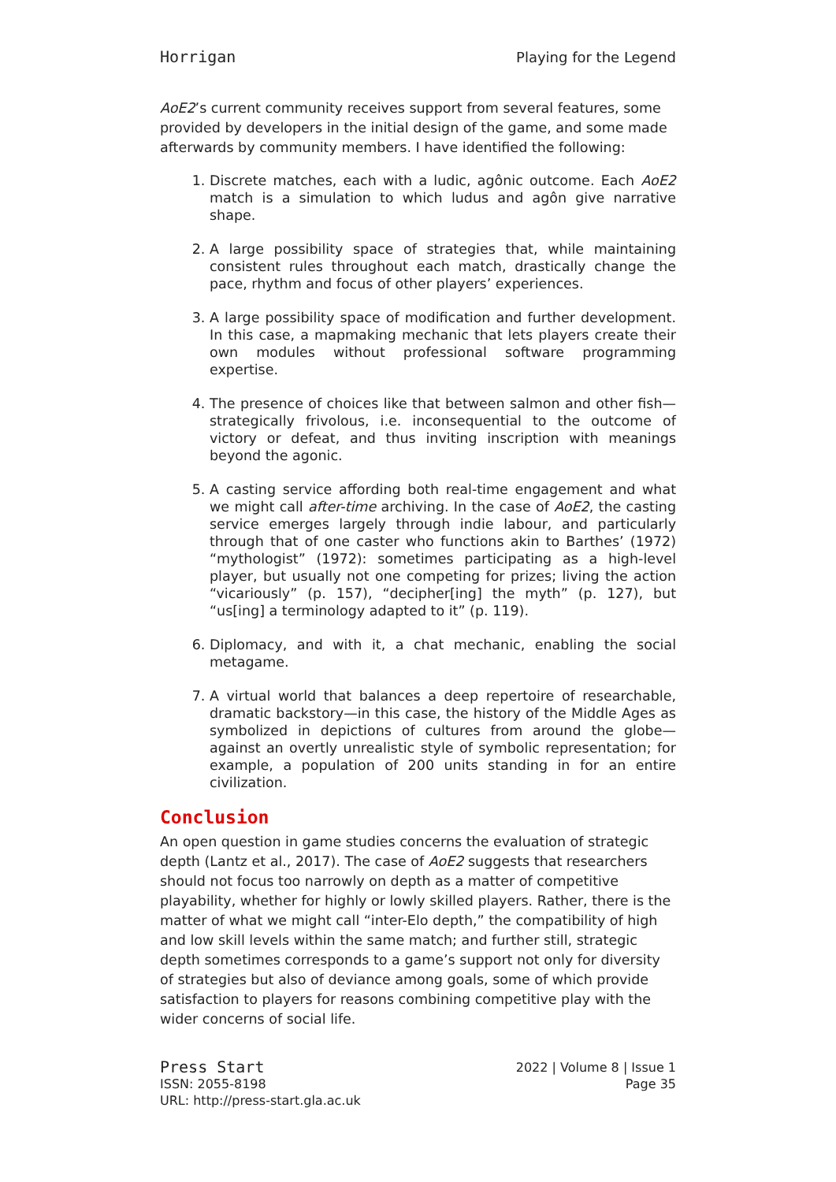Horrigan Playing for the Legend
AoE2’s current community receives support from several features, some provided by developers in the initial design of the game, and some made afterwards by community members. I have identified the following:
1. Discrete matches, each with a ludic, agônic outcome. Each AoE2 match is a simulation to which ludus and agôn give narrative shape.
2. A large possibility space of strategies that, while maintaining consistent rules throughout each match, drastically change the pace, rhythm and focus of other players’ experiences.
3. A large possibility space of modification and further development. In this case, a mapmaking mechanic that lets players create their own modules without professional software programming expertise.
4. The presence of choices like that between salmon and other fish—strategically frivolous, i.e. inconsequential to the outcome of victory or defeat, and thus inviting inscription with meanings beyond the agonic.
5. A casting service affording both real-time engagement and what we might call after-time archiving. In the case of AoE2, the casting service emerges largely through indie labour, and particularly through that of one caster who functions akin to Barthes’ (1972) “mythologist” (1972): sometimes participating as a high-level player, but usually not one competing for prizes; living the action “vicariously” (p. 157), “decipher[ing] the myth” (p. 127), but “us[ing] a terminology adapted to it” (p. 119).
6. Diplomacy, and with it, a chat mechanic, enabling the social metagame.
7. A virtual world that balances a deep repertoire of researchable, dramatic backstory—in this case, the history of the Middle Ages as symbolized in depictions of cultures from around the globe—against an overtly unrealistic style of symbolic representation; for example, a population of 200 units standing in for an entire civilization.
Conclusion
An open question in game studies concerns the evaluation of strategic depth (Lantz et al., 2017). The case of AoE2 suggests that researchers should not focus too narrowly on depth as a matter of competitive playability, whether for highly or lowly skilled players. Rather, there is the matter of what we might call “inter-Elo depth,” the compatibility of high and low skill levels within the same match; and further still, strategic depth sometimes corresponds to a game’s support not only for diversity of strategies but also of deviance among goals, some of which provide satisfaction to players for reasons combining competitive play with the wider concerns of social life.
Press Start 2022 | Volume 8 | Issue 1
ISSN: 2055-8198 Page 35
URL: http://press-start.gla.ac.uk